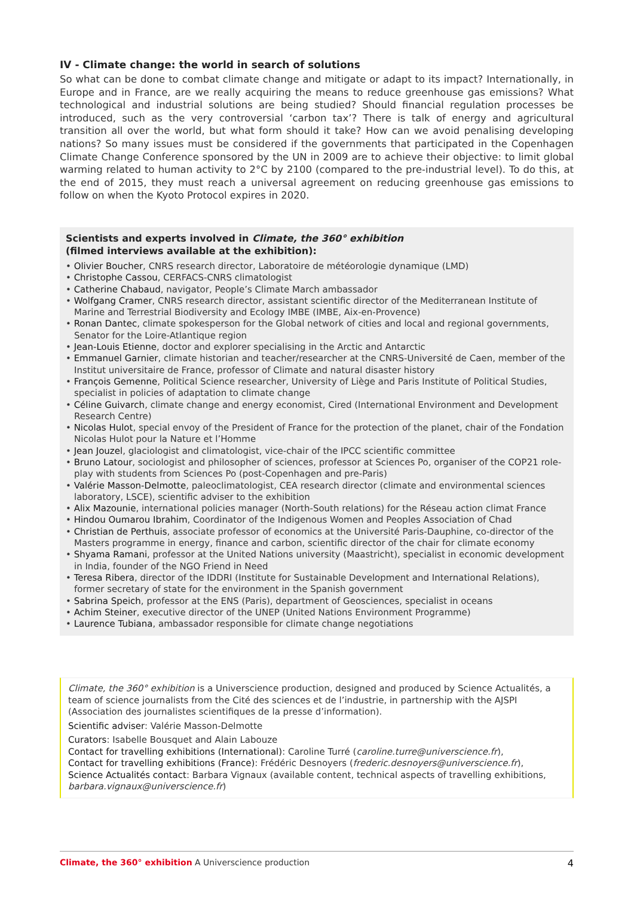IV - Climate change: the world in search of solutions
So what can be done to combat climate change and mitigate or adapt to its impact? Internationally, in Europe and in France, are we really acquiring the means to reduce greenhouse gas emissions? What technological and industrial solutions are being studied? Should financial regulation processes be introduced, such as the very controversial ‘carbon tax’? There is talk of energy and agricultural transition all over the world, but what form should it take? How can we avoid penalising developing nations? So many issues must be considered if the governments that participated in the Copenhagen Climate Change Conference sponsored by the UN in 2009 are to achieve their objective: to limit global warming related to human activity to 2°C by 2100 (compared to the pre-industrial level). To do this, at the end of 2015, they must reach a universal agreement on reducing greenhouse gas emissions to follow on when the Kyoto Protocol expires in 2020.
Scientists and experts involved in Climate, the 360° exhibition
(filmed interviews available at the exhibition):
• Olivier Boucher, CNRS research director, Laboratoire de météorologie dynamique (LMD)
• Christophe Cassou, CERFACS-CNRS climatologist
• Catherine Chabaud, navigator, People’s Climate March ambassador
• Wolfgang Cramer, CNRS research director, assistant scientific director of the Mediterranean Institute of Marine and Terrestrial Biodiversity and Ecology IMBE (IMBE, Aix-en-Provence)
• Ronan Dantec, climate spokesperson for the Global network of cities and local and regional governments, Senator for the Loire-Atlantique region
• Jean-Louis Etienne, doctor and explorer specialising in the Arctic and Antarctic
• Emmanuel Garnier, climate historian and teacher/researcher at the CNRS-Université de Caen, member of the Institut universitaire de France, professor of Climate and natural disaster history
• François Gemenne, Political Science researcher, University of Liège and Paris Institute of Political Studies, specialist in policies of adaptation to climate change
• Céline Guivarch, climate change and energy economist, Cired (International Environment and Development Research Centre)
• Nicolas Hulot, special envoy of the President of France for the protection of the planet, chair of the Fondation Nicolas Hulot pour la Nature et l’Homme
• Jean Jouzel, glaciologist and climatologist, vice-chair of the IPCC scientific committee
• Bruno Latour, sociologist and philosopher of sciences, professor at Sciences Po, organiser of the COP21 role-play with students from Sciences Po (post-Copenhagen and pre-Paris)
• Valérie Masson-Delmotte, paleoclimatologist, CEA research director (climate and environmental sciences laboratory, LSCE), scientific adviser to the exhibition
• Alix Mazounie, international policies manager (North-South relations) for the Réseau action climat France
• Hindou Oumarou Ibrahim, Coordinator of the Indigenous Women and Peoples Association of Chad
• Christian de Perthuis, associate professor of economics at the Université Paris-Dauphine, co-director of the Masters programme in energy, finance and carbon, scientific director of the chair for climate economy
• Shyama Ramani, professor at the United Nations university (Maastricht), specialist in economic development in India, founder of the NGO Friend in Need
• Teresa Ribera, director of the IDDRI (Institute for Sustainable Development and International Relations), former secretary of state for the environment in the Spanish government
• Sabrina Speich, professor at the ENS (Paris), department of Geosciences, specialist in oceans
• Achim Steiner, executive director of the UNEP (United Nations Environment Programme)
• Laurence Tubiana, ambassador responsible for climate change negotiations
Climate, the 360° exhibition is a Universcience production, designed and produced by Science Actualités, a team of science journalists from the Cité des sciences et de l’industrie, in partnership with the AJSPI (Association des journalistes scientifiques de la presse d’information).
Scientific adviser: Valérie Masson-Delmotte
Curators: Isabelle Bousquet and Alain Labouze
Contact for travelling exhibitions (International): Caroline Turré (caroline.turre@universcience.fr),
Contact for travelling exhibitions (France): Frédéric Desnoyers (frederic.desnoyers@universcience.fr),
Science Actualités contact: Barbara Vignaux (available content, technical aspects of travelling exhibitions, barbara.vignaux@universcience.fr)
Climate, the 360° exhibition A Universcience production 4